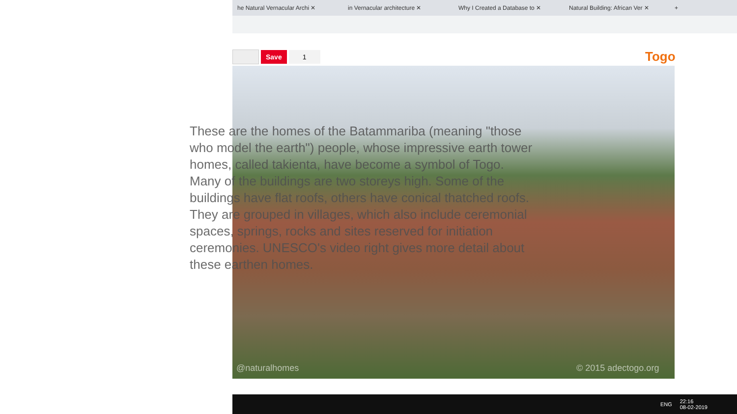he Natural Vernacular Archi ✕ in Vernacular architecture ✕ Why I Created a Database to ✕ Natural Building: African Ver ✕ +
Save 1 Togo
@naturalhomes © 2015 adectogo.org
These are the homes of the Batammariba (meaning "those who model the earth") people, whose impressive earth tower homes, called takienta, have become a symbol of Togo.
Many of the buildings are two storeys high. Some of the buildings have flat roofs, others have conical thatched roofs. They are grouped in villages, which also include ceremonial spaces, springs, rocks and sites reserved for initiation ceremonies. UNESCO's video right gives more detail about these earthen homes.
ENG 22:16
08-02-2019